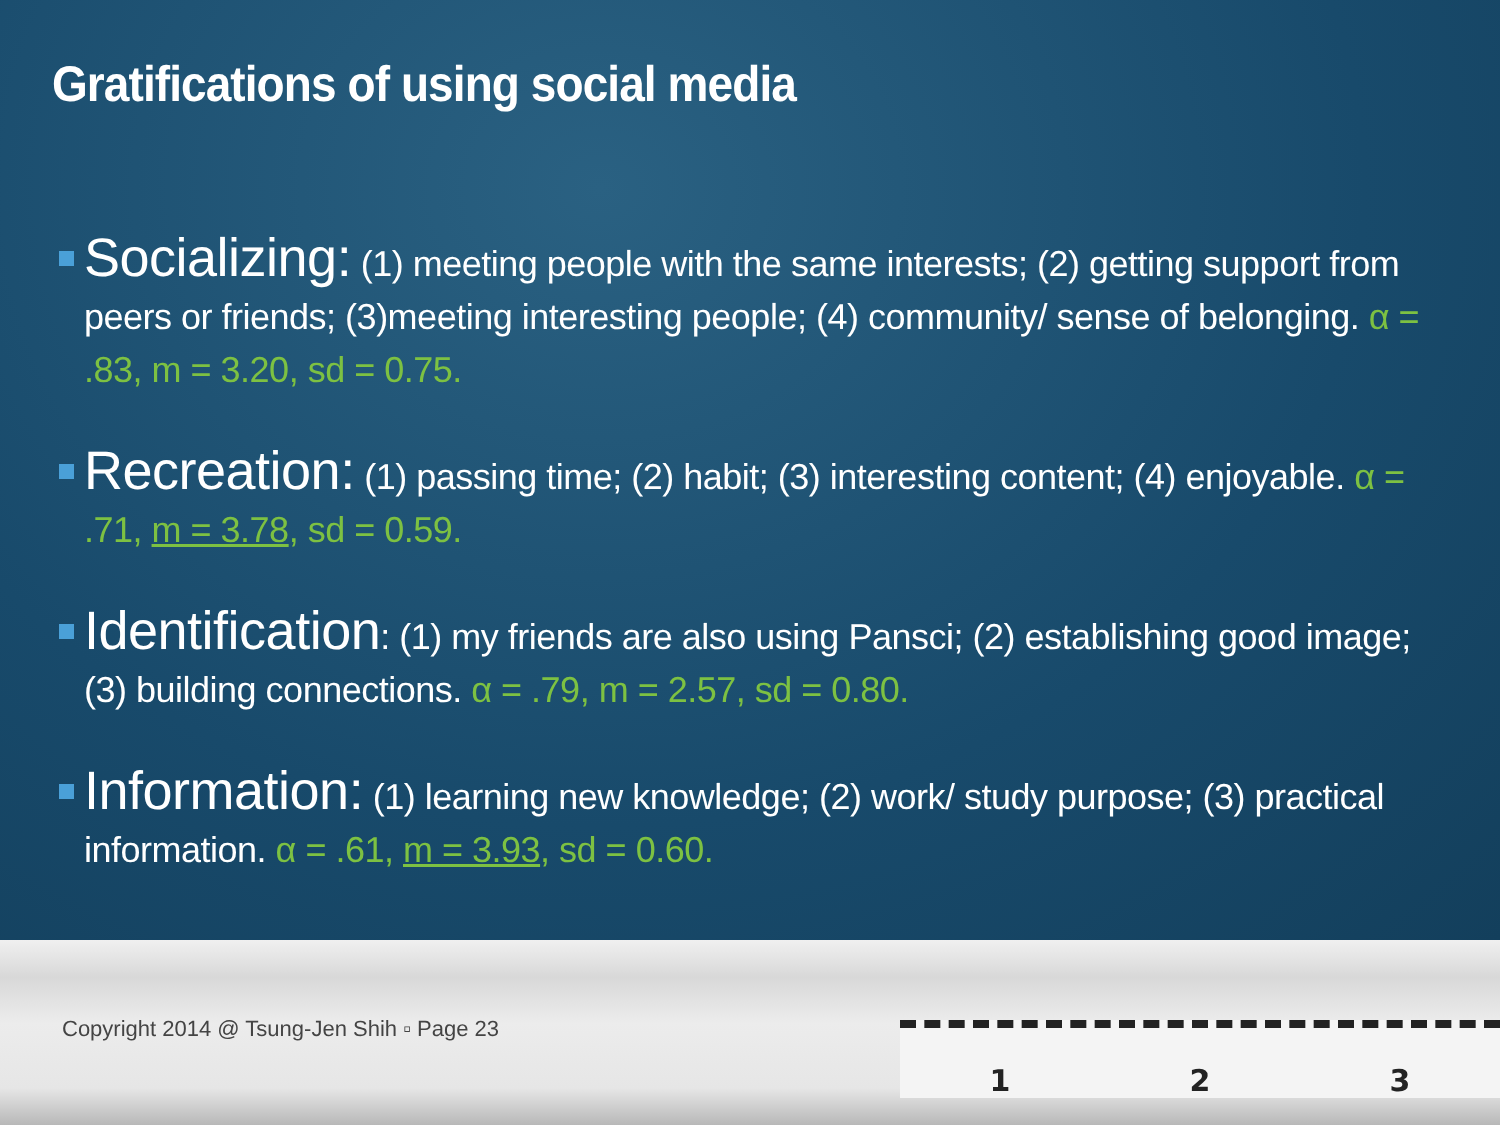Gratifications of using social media
Socializing: (1) meeting people with the same interests; (2) getting support from peers or friends; (3)meeting interesting people; (4) community/ sense of belonging. α = .83, m = 3.20, sd = 0.75.
Recreation: (1) passing time; (2) habit; (3) interesting content; (4) enjoyable. α = .71, m = 3.78, sd = 0.59.
Identification: (1) my friends are also using Pansci; (2) establishing good image; (3) building connections. α = .79, m = 2.57, sd = 0.80.
Information: (1) learning new knowledge; (2) work/ study purpose; (3) practical information. α = .61, m = 3.93, sd = 0.60.
Copyright 2014 @ Tsung-Jen Shih ▫ Page 23
1 2 3